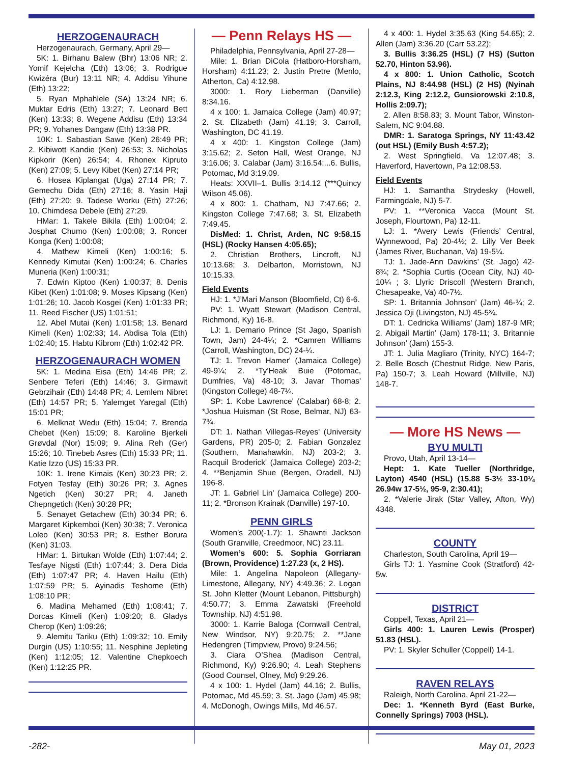HERZOGENAURACH
Herzogenaurach, Germany, April 29—
5K: 1. Birhanu Balew (Bhr) 13:06 NR; 2. Yomif Kejelcha (Eth) 13:06; 3. Rodrigue Kwizéra (Bur) 13:11 NR; 4. Addisu Yihune (Eth) 13:22;
5. Ryan Mphahlele (SA) 13:24 NR; 6. Muktar Edris (Eth) 13:27; 7. Leonard Bett (Ken) 13:33; 8. Wegene Addisu (Eth) 13:34 PR; 9. Yohanes Dangaw (Eth) 13:38 PR.
10K: 1. Sabastian Sawe (Ken) 26:49 PR; 2. Kibiwott Kandie (Ken) 26:53; 3. Nicholas Kipkorir (Ken) 26:54; 4. Rhonex Kipruto (Ken) 27:09; 5. Levy Kibet (Ken) 27:14 PR;
6. Hosea Kiplangat (Uga) 27:14 PR; 7. Gemechu Dida (Eth) 27:16; 8. Yasin Haji (Eth) 27:20; 9. Tadese Worku (Eth) 27:26; 10. Chimdesa Debele (Eth) 27:29.
HMar: 1. Takele Bikila (Eth) 1:00:04; 2. Josphat Chumo (Ken) 1:00:08; 3. Roncer Konga (Ken) 1:00:08;
4. Mathew Kimeli (Ken) 1:00:16; 5. Kennedy Kimutai (Ken) 1:00:24; 6. Charles Muneria (Ken) 1:00:31;
7. Edwin Kiptoo (Ken) 1:00:37; 8. Denis Kibet (Ken) 1:01:08; 9. Moses Kipsang (Ken) 1:01:26; 10. Jacob Kosgei (Ken) 1:01:33 PR; 11. Reed Fischer (US) 1:01:51;
12. Abel Mutai (Ken) 1:01:58; 13. Benard Kimeli (Ken) 1:02:33; 14. Abdisa Tola (Eth) 1:02:40; 15. Habtu Kibrom (Eth) 1:02:42 PR.
HERZOGENAURACH WOMEN
5K: 1. Medina Eisa (Eth) 14:46 PR; 2. Senbere Teferi (Eth) 14:46; 3. Girmawit Gebrzihair (Eth) 14:48 PR; 4. Lemlem Nibret (Eth) 14:57 PR; 5. Yalemget Yaregal (Eth) 15:01 PR;
6. Melknat Wedu (Eth) 15:04; 7. Brenda Chebet (Ken) 15:09; 8. Karoline Bjerkeli Grøvdal (Nor) 15:09; 9. Alina Reh (Ger) 15:26; 10. Tinebeb Asres (Eth) 15:33 PR; 11. Katie Izzo (US) 15:33 PR.
10K: 1. Irene Kimais (Ken) 30:23 PR; 2. Fotyen Tesfay (Eth) 30:26 PR; 3. Agnes Ngetich (Ken) 30:27 PR; 4. Janeth Chepngetich (Ken) 30:28 PR;
5. Senayet Getachew (Eth) 30:34 PR; 6. Margaret Kipkemboi (Ken) 30:38; 7. Veronica Loleo (Ken) 30:53 PR; 8. Esther Borura (Ken) 31:03.
HMar: 1. Birtukan Wolde (Eth) 1:07:44; 2. Tesfaye Nigsti (Eth) 1:07:44; 3. Dera Dida (Eth) 1:07:47 PR; 4. Haven Hailu (Eth) 1:07:59 PR; 5. Ayinadis Teshome (Eth) 1:08:10 PR;
6. Madina Mehamed (Eth) 1:08:41; 7. Dorcas Kimeli (Ken) 1:09:20; 8. Gladys Cherop (Ken) 1:09:26;
9. Alemitu Tariku (Eth) 1:09:32; 10. Emily Durgin (US) 1:10:55; 11. Nesphine Jepleting (Ken) 1:12:05; 12. Valentine Chepkoech (Ken) 1:12:25 PR.
— Penn Relays HS —
Philadelphia, Pennsylvania, April 27-28—
Mile: 1. Brian DiCola (Hatboro-Horsham, Horsham) 4:11.23; 2. Justin Pretre (Menlo, Atherton, Ca) 4:12.98.
3000: 1. Rory Lieberman (Danville) 8:34.16.
4 x 100: 1. Jamaica College (Jam) 40.97; 2. St. Elizabeth (Jam) 41.19; 3. Carroll, Washington, DC 41.19.
4 x 400: 1. Kingston College (Jam) 3:15.62; 2. Seton Hall, West Orange, NJ 3:16.06; 3. Calabar (Jam) 3:16.54;...6. Bullis, Potomac, Md 3:19.09.
Heats: XXVII–1. Bullis 3:14.12 (***Quincy Wilson 45.06).
4 x 800: 1. Chatham, NJ 7:47.66; 2. Kingston College 7:47.68; 3. St. Elizabeth 7:49.45.
DisMed: 1. Christ, Arden, NC 9:58.15 (HSL) (Rocky Hansen 4:05.65);
2. Christian Brothers, Lincroft, NJ 10:13.68; 3. Delbarton, Morristown, NJ 10:15.33.
Field Events
HJ: 1. *J’Mari Manson (Bloomfield, Ct) 6-6.
PV: 1. Wyatt Stewart (Madison Central, Richmond, Ky) 16-8.
LJ: 1. Demario Prince (St Jago, Spanish Town, Jam) 24-4¼; 2. *Camren Williams (Carroll, Washington, DC) 24-¼.
TJ: 1. Trevon Hamer' (Jamaica College) 49-9¼; 2. *Ty’Heak Buie (Potomac, Dumfries, Va) 48-10; 3. Javar Thomas' (Kingston College) 48-7¼.
SP: 1. Kobe Lawrence' (Calabar) 68-8; 2. *Joshua Huisman (St Rose, Belmar, NJ) 63-7¾.
DT: 1. Nathan Villegas-Reyes' (University Gardens, PR) 205-0; 2. Fabian Gonzalez (Southern, Manahawkin, NJ) 203-2; 3. Racquil Broderick' (Jamaica College) 203-2; 4. **Benjamin Shue (Bergen, Oradell, NJ) 196-8.
JT: 1. Gabriel Lin' (Jamaica College) 200-11; 2. *Bronson Krainak (Danville) 197-10.
PENN GIRLS
Women’s 200(-1.7): 1. Shawnti Jackson (South Granville, Creedmoor, NC) 23.11.
Women’s 600: 5. Sophia Gorriaran (Brown, Providence) 1:27.23 (x, 2 HS).
Mile: 1. Angelina Napoleon (Allegany-Limestone, Allegany, NY) 4:49.36; 2. Logan St. John Kletter (Mount Lebanon, Pittsburgh) 4:50.77; 3. Emma Zawatski (Freehold Township, NJ) 4:51.98.
3000: 1. Karrie Baloga (Cornwall Central, New Windsor, NY) 9:20.75; 2. **Jane Hedengren (Timpview, Provo) 9:24.56;
3. Ciara O’Shea (Madison Central, Richmond, Ky) 9:26.90; 4. Leah Stephens (Good Counsel, Olney, Md) 9:29.26.
4 x 100: 1. Hydel (Jam) 44.16; 2. Bullis, Potomac, Md 45.59; 3. St. Jago (Jam) 45.98; 4. McDonogh, Owings Mills, Md 46.57.
4 x 400: 1. Hydel 3:35.63 (King 54.65); 2. Allen (Jam) 3:36.20 (Carr 53.22);
3. Bullis 3:36.25 (HSL) (7 HS) (Sutton 52.70, Hinton 53.96).
4 x 800: 1. Union Catholic, Scotch Plains, NJ 8:44.98 (HSL) (2 HS) (Nyinah 2:12.3, King 2:12.2, Gunsiorowski 2:10.8, Hollis 2:09.7);
2. Allen 8:58.83; 3. Mount Tabor, Winston-Salem, NC 9:04.88.
DMR: 1. Saratoga Springs, NY 11:43.42 (out HSL) (Emily Bush 4:57.2);
2. West Springfield, Va 12:07.48; 3. Haverford, Havertown, Pa 12:08.53.
Field Events
HJ: 1. Samantha Strydesky (Howell, Farmingdale, NJ) 5-7.
PV: 1. **Veronica Vacca (Mount St. Joseph, Flourtown, Pa) 12-11.
LJ: 1. *Avery Lewis (Friends’ Central, Wynnewood, Pa) 20-4½; 2. Lilly Ver Beek (James River, Buchanan, Va) 19-5¼.
TJ: 1. Jade-Ann Dawkins’ (St. Jago) 42-8¾; 2. *Sophia Curtis (Ocean City, NJ) 40-10¼ ; 3. Llyric Driscoll (Western Branch, Chesapeake, Va) 40-7½.
SP: 1. Britannia Johnson’ (Jam) 46-¾; 2. Jessica Oji (Livingston, NJ) 45-5¾.
DT: 1. Cedricka Williams’ (Jam) 187-9 MR; 2. Abigail Martin’ (Jam) 178-11; 3. Britannie Johnson’ (Jam) 155-3.
JT: 1. Julia Magliaro (Trinity, NYC) 164-7; 2. Belle Bosch (Chestnut Ridge, New Paris, Pa) 150-7; 3. Leah Howard (Millville, NJ) 148-7.
— More HS News —
BYU MULTI
Provo, Utah, April 13-14—
Hept: 1. Kate Tueller (Northridge, Layton) 4540 (HSL) (15.88 5-3½ 33-10¼ 26.94w 17-5½, 95-9, 2:30.41);
2. *Valerie Jirak (Star Valley, Afton, Wy) 4348.
COUNTY
Charleston, South Carolina, April 19—
Girls TJ: 1. Yasmine Cook (Stratford) 42-5w.
DISTRICT
Coppell, Texas, April 21—
Girls 400: 1. Lauren Lewis (Prosper) 51.83 (HSL).
PV: 1. Skyler Schuller (Coppell) 14-1.
RAVEN RELAYS
Raleigh, North Carolina, April 21-22—
Dec: 1. *Kenneth Byrd (East Burke, Connelly Springs) 7003 (HSL).
-282- May 01, 2023